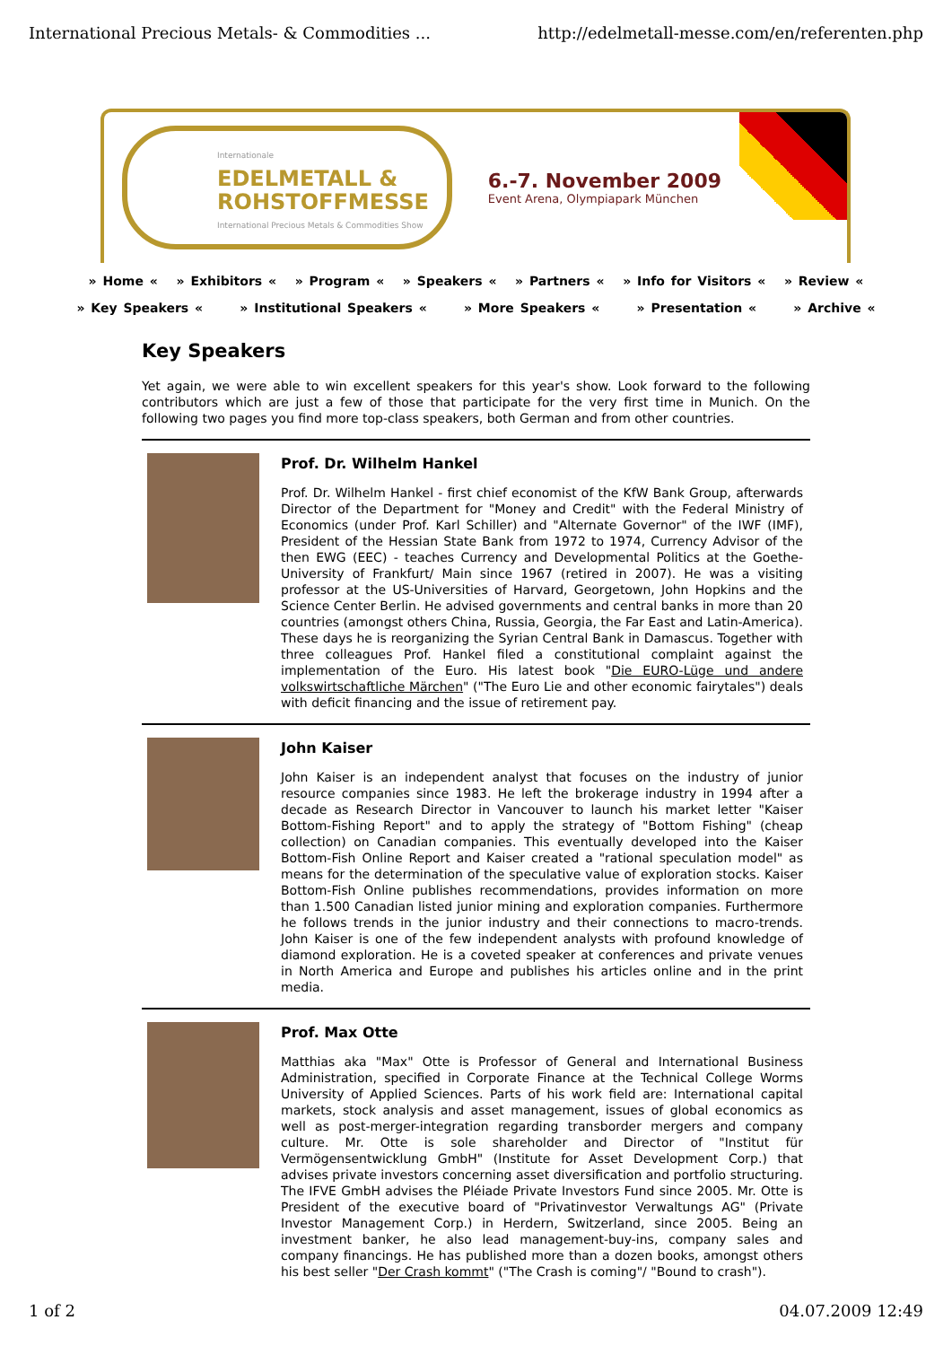International Precious Metals- & Commodities ... http://edelmetall-messe.com/en/referenten.php
Internationale
EDELMETALL &
ROHSTOFFMESSE
International Precious Metals & Commodities Show
6.-7. November 2009
Event Arena, Olympiapark München
» Home « » Exhibitors « » Program « » Speakers « » Partners « » Info for Visitors « » Review «
» Key Speakers « » Institutional Speakers « » More Speakers « » Presentation « » Archive «
Key Speakers
Yet again, we were able to win excellent speakers for this year's show. Look forward to the following contributors which are just a few of those that participate for the very first time in Munich. On the following two pages you find more top-class speakers, both German and from other countries.
Prof. Dr. Wilhelm Hankel
Prof. Dr. Wilhelm Hankel - first chief economist of the KfW Bank Group, afterwards Director of the Department for "Money and Credit" with the Federal Ministry of Economics (under Prof. Karl Schiller) and "Alternate Governor" of the IWF (IMF), President of the Hessian State Bank from 1972 to 1974, Currency Advisor of the then EWG (EEC) - teaches Currency and Developmental Politics at the Goethe-University of Frankfurt/ Main since 1967 (retired in 2007). He was a visiting professor at the US-Universities of Harvard, Georgetown, John Hopkins and the Science Center Berlin. He advised governments and central banks in more than 20 countries (amongst others China, Russia, Georgia, the Far East and Latin-America). These days he is reorganizing the Syrian Central Bank in Damascus. Together with three colleagues Prof. Hankel filed a constitutional complaint against the implementation of the Euro. His latest book "Die EURO-Lüge und andere volkswirtschaftliche Märchen" ("The Euro Lie and other economic fairytales") deals with deficit financing and the issue of retirement pay.
John Kaiser
John Kaiser is an independent analyst that focuses on the industry of junior resource companies since 1983. He left the brokerage industry in 1994 after a decade as Research Director in Vancouver to launch his market letter "Kaiser Bottom-Fishing Report" and to apply the strategy of "Bottom Fishing" (cheap collection) on Canadian companies. This eventually developed into the Kaiser Bottom-Fish Online Report and Kaiser created a "rational speculation model" as means for the determination of the speculative value of exploration stocks. Kaiser Bottom-Fish Online publishes recommendations, provides information on more than 1.500 Canadian listed junior mining and exploration companies. Furthermore he follows trends in the junior industry and their connections to macro-trends. John Kaiser is one of the few independent analysts with profound knowledge of diamond exploration. He is a coveted speaker at conferences and private venues in North America and Europe and publishes his articles online and in the print media.
Prof. Max Otte
Matthias aka "Max" Otte is Professor of General and International Business Administration, specified in Corporate Finance at the Technical College Worms University of Applied Sciences. Parts of his work field are: International capital markets, stock analysis and asset management, issues of global economics as well as post-merger-integration regarding transborder mergers and company culture. Mr. Otte is sole shareholder and Director of "Institut für Vermögensentwicklung GmbH" (Institute for Asset Development Corp.) that advises private investors concerning asset diversification and portfolio structuring. The IFVE GmbH advises the Pléiade Private Investors Fund since 2005. Mr. Otte is President of the executive board of "Privatinvestor Verwaltungs AG" (Private Investor Management Corp.) in Herdern, Switzerland, since 2005. Being an investment banker, he also lead management-buy-ins, company sales and company financings. He has published more than a dozen books, amongst others his best seller "Der Crash kommt" ("The Crash is coming"/ "Bound to crash").
1 of 2 04.07.2009 12:49